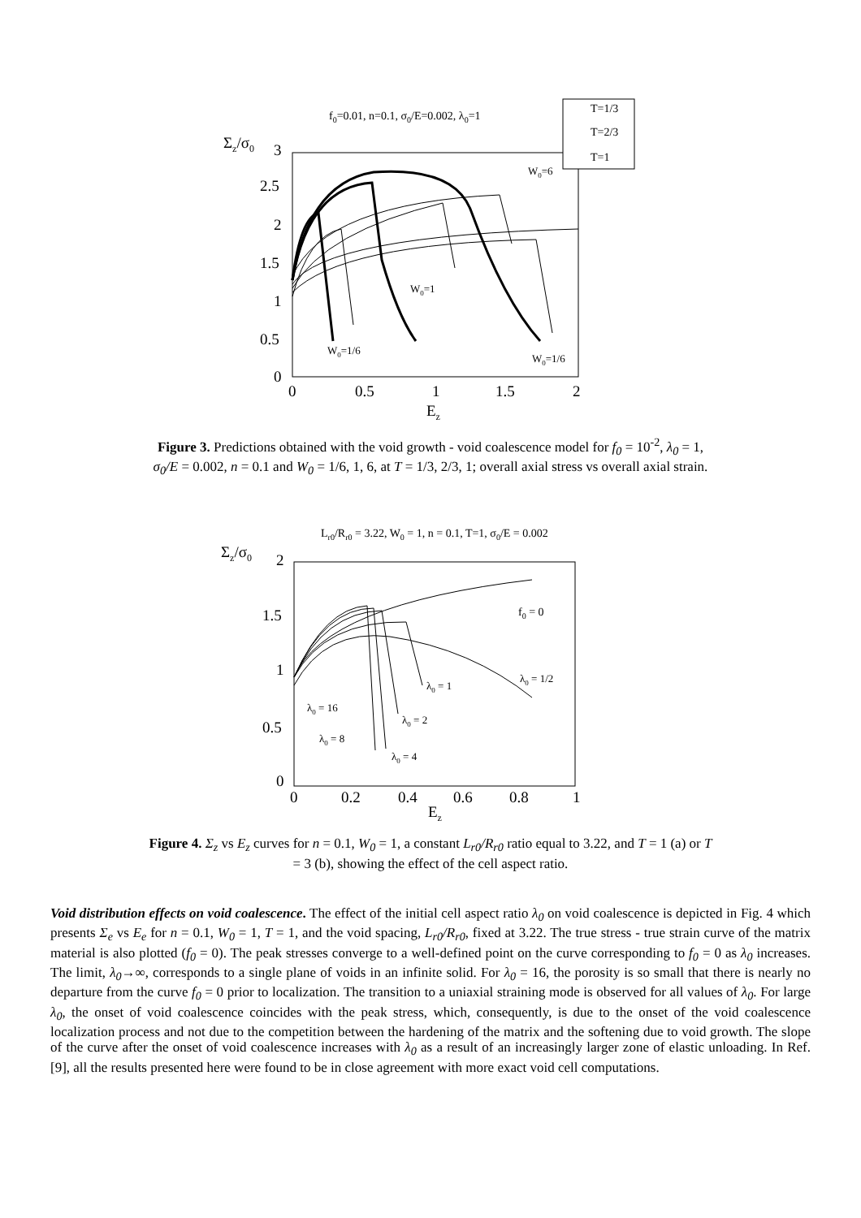f0=0.01, n=0.1, σ0/E=0.002, λ0=1
T=1/3
T=2/3
T=1
Σz/σ0
3
2.5
2
1.5
1
0.5
0
0
0.5
1
1.5
2
Ez
W0=6
W0=1
W0=1/6
W0=1/6
Figure 3. Predictions obtained with the void growth - void coalescence model for f<sub>0</sub> = 10<sup>-2</sup>, λ<sub>0</sub> = 1, σ<sub>0</sub>/E = 0.002, n = 0.1 and W<sub>0</sub> = 1/6, 1, 6, at T = 1/3, 2/3, 1; overall axial stress vs overall axial strain.
Lr0/Rr0 = 3.22, W0 = 1, n = 0.1, T=1, σ0/E = 0.002
Σz/σ0
2
1.5
1
0.5
0
0
0.2
0.4
0.6
0.8
1
Ez
f0 = 0
λ0 = 1/2
λ0 = 1
λ0 = 16
λ0 = 2
λ0 = 8
λ0 = 4
Figure 4. Σ<sub>z</sub> vs E<sub>z</sub> curves for n = 0.1, W<sub>0</sub> = 1, a constant L<sub>r0</sub>/R<sub>r0</sub> ratio equal to 3.22, and T = 1 (a) or T = 3 (b), showing the effect of the cell aspect ratio.
Void distribution effects on void coalescence. The effect of the initial cell aspect ratio λ<sub>0</sub> on void coalescence is depicted in Fig. 4 which presents Σ<sub>e</sub> vs E<sub>e</sub> for n = 0.1, W<sub>0</sub> = 1, T = 1, and the void spacing, L<sub>r0</sub>/R<sub>r0</sub>, fixed at 3.22. The true stress - true strain curve of the matrix material is also plotted (f<sub>0</sub> = 0). The peak stresses converge to a well-defined point on the curve corresponding to f<sub>0</sub> = 0 as λ<sub>0</sub> increases. The limit, λ<sub>0</sub>→∞, corresponds to a single plane of voids in an infinite solid. For λ<sub>0</sub> = 16, the porosity is so small that there is nearly no departure from the curve f<sub>0</sub> = 0 prior to localization. The transition to a uniaxial straining mode is observed for all values of λ<sub>0</sub>. For large λ<sub>0</sub>, the onset of void coalescence coincides with the peak stress, which, consequently, is due to the onset of the void coalescence localization process and not due to the competition between the hardening of the matrix and the softening due to void growth. The slope of the curve after the onset of void coalescence increases with λ<sub>0</sub> as a result of an increasingly larger zone of elastic unloading. In Ref. [9], all the results presented here were found to be in close agreement with more exact void cell computations.